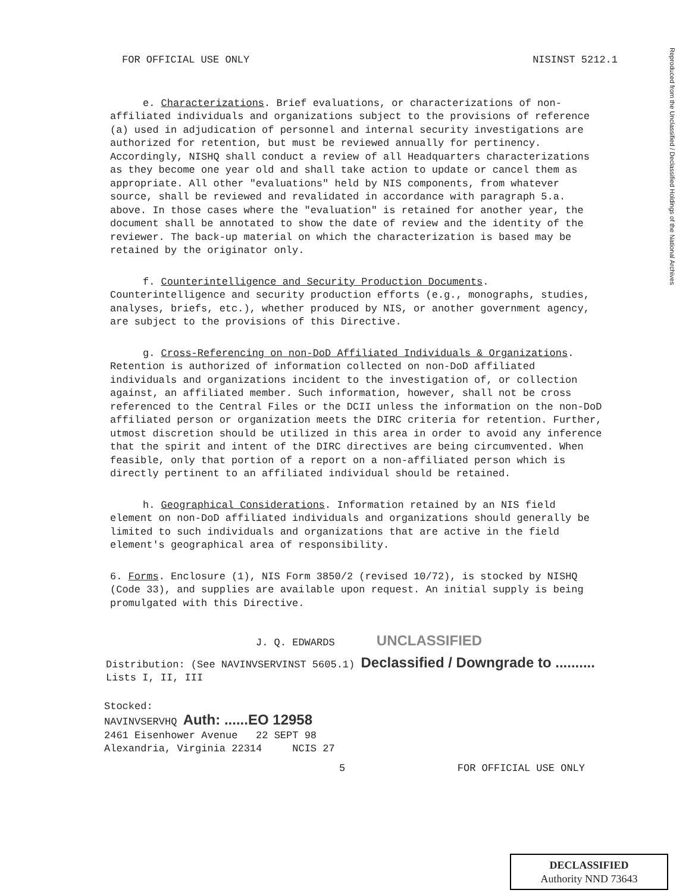Reproduced from the Unclassified / Declassified Holdings of the National Archives
FOR OFFICIAL USE ONLY NISINST 5212.1
e. Characterizations. Brief evaluations, or characterizations of non-affiliated individuals and organizations subject to the provisions of reference (a) used in adjudication of personnel and internal security investigations are authorized for retention, but must be reviewed annually for pertinency. Accordingly, NISHQ shall conduct a review of all Headquarters characterizations as they become one year old and shall take action to update or cancel them as appropriate. All other "evaluations" held by NIS components, from whatever source, shall be reviewed and revalidated in accordance with paragraph 5.a. above. In those cases where the "evaluation" is retained for another year, the document shall be annotated to show the date of review and the identity of the reviewer. The back-up material on which the characterization is based may be retained by the originator only.
f. Counterintelligence and Security Production Documents. Counterintelligence and security production efforts (e.g., monographs, studies, analyses, briefs, etc.), whether produced by NIS, or another government agency, are subject to the provisions of this Directive.
g. Cross-Referencing on non-DoD Affiliated Individuals & Organizations. Retention is authorized of information collected on non-DoD affiliated individuals and organizations incident to the investigation of, or collection against, an affiliated member. Such information, however, shall not be cross referenced to the Central Files or the DCII unless the information on the non-DoD affiliated person or organization meets the DIRC criteria for retention. Further, utmost discretion should be utilized in this area in order to avoid any inference that the spirit and intent of the DIRC directives are being circumvented. When feasible, only that portion of a report on a non-affiliated person which is directly pertinent to an affiliated individual should be retained.
h. Geographical Considerations. Information retained by an NIS field element on non-DoD affiliated individuals and organizations should generally be limited to such individuals and organizations that are active in the field element's geographical area of responsibility.
6. Forms. Enclosure (1), NIS Form 3850/2 (revised 10/72), is stocked by NISHQ (Code 33), and supplies are available upon request. An initial supply is being promulgated with this Directive.
J. Q. EDWARDS UNCLASSIFIED
Distribution: (See NAVINVSERVINST 5605.1) Declassified / Downgrade to ..........
Lists I, II, III
Stocked:
NAVINVSERVHQ Auth: ......EO 12958
2461 Eisenhower Avenue 22 SEPT 98
Alexandria, Virginia 22314 NCIS 27
5 FOR OFFICIAL USE ONLY
DECLASSIFIED
Authority NND 73643